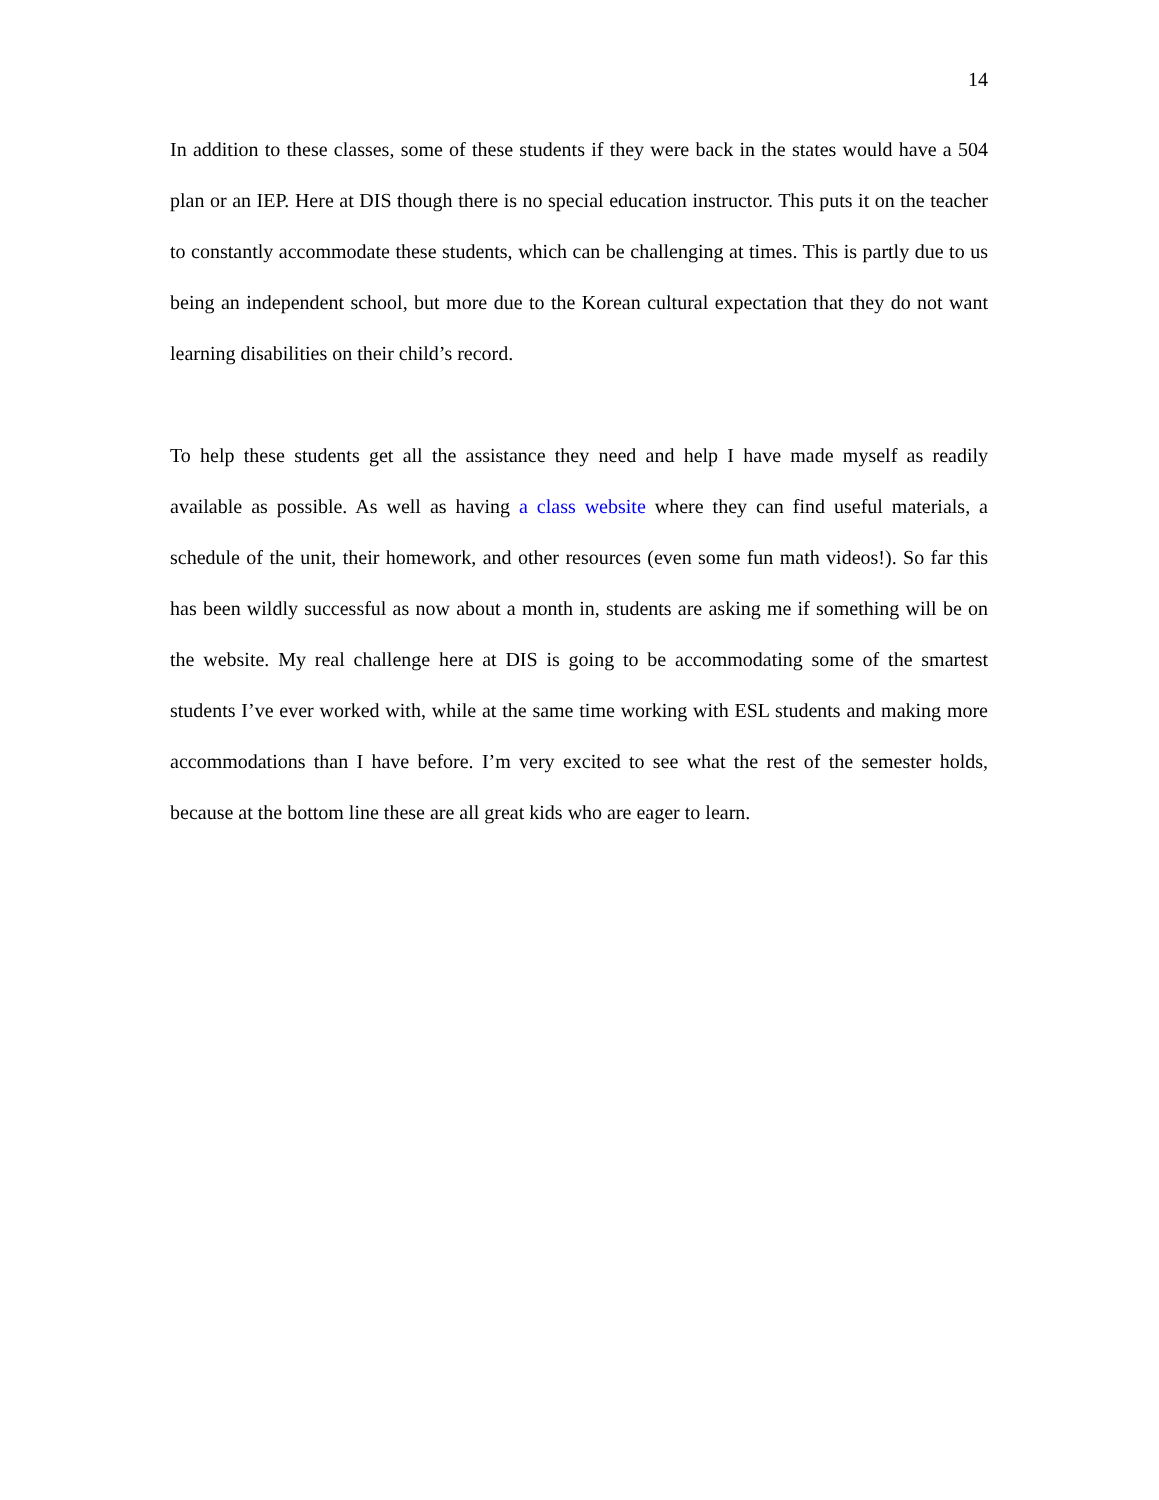14
In addition to these classes, some of these students if they were back in the states would have a 504 plan or an IEP. Here at DIS though there is no special education instructor. This puts it on the teacher to constantly accommodate these students, which can be challenging at times. This is partly due to us being an independent school, but more due to the Korean cultural expectation that they do not want learning disabilities on their child’s record.
To help these students get all the assistance they need and help I have made myself as readily available as possible. As well as having a class website where they can find useful materials, a schedule of the unit, their homework, and other resources (even some fun math videos!). So far this has been wildly successful as now about a month in, students are asking me if something will be on the website. My real challenge here at DIS is going to be accommodating some of the smartest students I’ve ever worked with, while at the same time working with ESL students and making more accommodations than I have before. I’m very excited to see what the rest of the semester holds, because at the bottom line these are all great kids who are eager to learn.